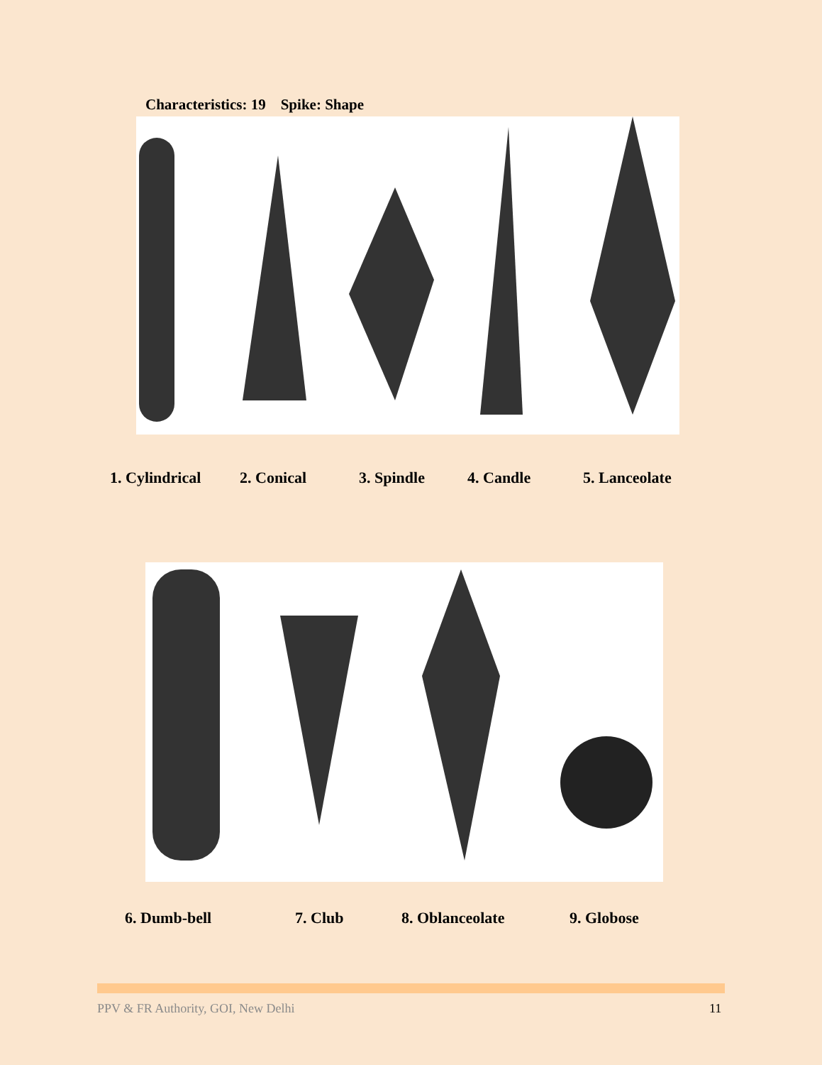Characteristics: 19 Spike: Shape
1. Cylindrical 2. Conical 3. Spindle 4. Candle 5. Lanceolate
6. Dumb-bell 7. Club 8. Oblanceolate 9. Globose
PPV & FR Authority, GOI, New Delhi
11